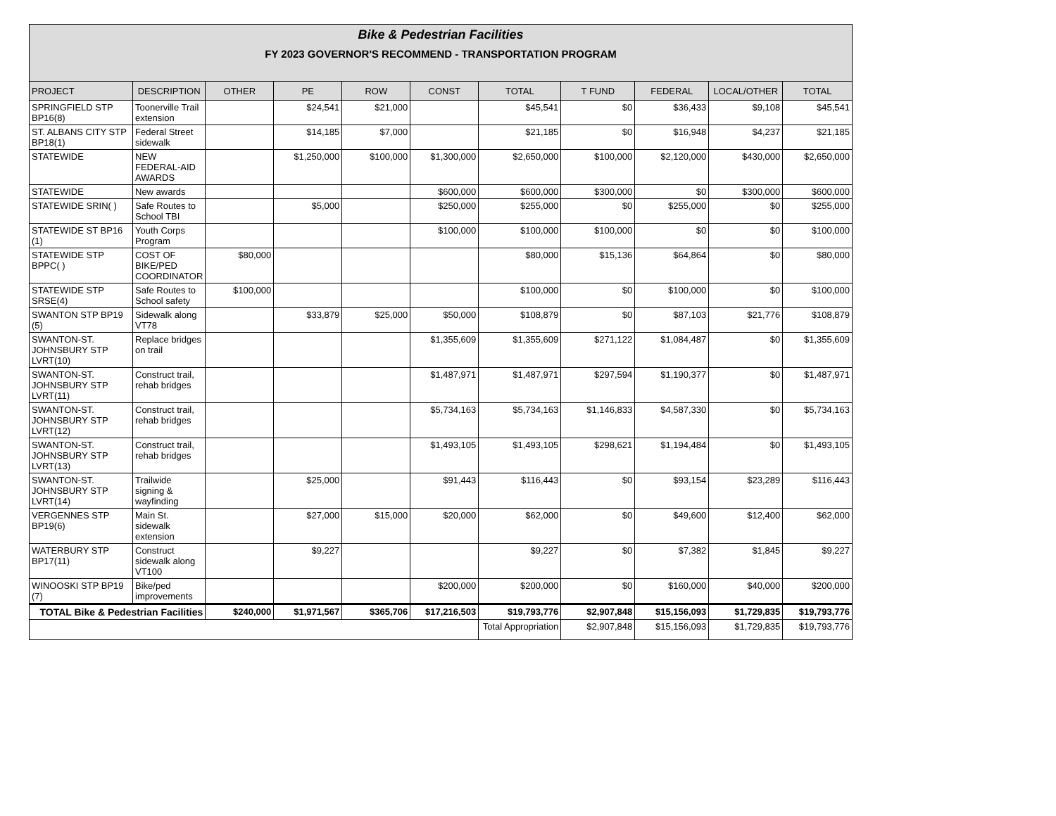Bike & Pedestrian Facilities
FY 2023 GOVERNOR'S RECOMMEND - TRANSPORTATION PROGRAM
| PROJECT | DESCRIPTION | OTHER | PE | ROW | CONST | TOTAL | T FUND | FEDERAL | LOCAL/OTHER | TOTAL |
| --- | --- | --- | --- | --- | --- | --- | --- | --- | --- | --- |
| SPRINGFIELD STP BP16(8) | Toonerville Trail extension | | $24,541 | $21,000 | | $45,541 | $0 | $36,433 | $9,108 | $45,541 |
| ST. ALBANS CITY STP BP18(1) | Federal Street sidewalk | | $14,185 | $7,000 | | $21,185 | $0 | $16,948 | $4,237 | $21,185 |
| STATEWIDE | NEW FEDERAL-AID AWARDS | | $1,250,000 | $100,000 | $1,300,000 | $2,650,000 | $100,000 | $2,120,000 | $430,000 | $2,650,000 |
| STATEWIDE | New awards | | | | $600,000 | $600,000 | $300,000 | $0 | $300,000 | $600,000 |
| STATEWIDE SRIN( ) | Safe Routes to School TBI | | $5,000 | | $250,000 | $255,000 | $0 | $255,000 | $0 | $255,000 |
| STATEWIDE ST BP16 (1) | Youth Corps Program | | | | $100,000 | $100,000 | $100,000 | $0 | $0 | $100,000 |
| STATEWIDE STP BPPC( ) | COST OF BIKE/PED COORDINATOR | $80,000 | | | | $80,000 | $15,136 | $64,864 | $0 | $80,000 |
| STATEWIDE STP SRSE(4) | Safe Routes to School safety | $100,000 | | | | $100,000 | $0 | $100,000 | $0 | $100,000 |
| SWANTON STP BP19 (5) | Sidewalk along VT78 | | $33,879 | $25,000 | $50,000 | $108,879 | $0 | $87,103 | $21,776 | $108,879 |
| SWANTON-ST. JOHNSBURY STP LVRT(10) | Replace bridges on trail | | | | $1,355,609 | $1,355,609 | $271,122 | $1,084,487 | $0 | $1,355,609 |
| SWANTON-ST. JOHNSBURY STP LVRT(11) | Construct trail, rehab bridges | | | | $1,487,971 | $1,487,971 | $297,594 | $1,190,377 | $0 | $1,487,971 |
| SWANTON-ST. JOHNSBURY STP LVRT(12) | Construct trail, rehab bridges | | | | $5,734,163 | $5,734,163 | $1,146,833 | $4,587,330 | $0 | $5,734,163 |
| SWANTON-ST. JOHNSBURY STP LVRT(13) | Construct trail, rehab bridges | | | | $1,493,105 | $1,493,105 | $298,621 | $1,194,484 | $0 | $1,493,105 |
| SWANTON-ST. JOHNSBURY STP LVRT(14) | Trailwide signing & wayfinding | | $25,000 | | $91,443 | $116,443 | $0 | $93,154 | $23,289 | $116,443 |
| VERGENNES STP BP19(6) | Main St. sidewalk extension | | $27,000 | $15,000 | $20,000 | $62,000 | $0 | $49,600 | $12,400 | $62,000 |
| WATERBURY STP BP17(11) | Construct sidewalk along VT100 | | $9,227 | | | $9,227 | $0 | $7,382 | $1,845 | $9,227 |
| WINOOSKI STP BP19 (7) | Bike/ped improvements | | | | $200,000 | $200,000 | $0 | $160,000 | $40,000 | $200,000 |
| TOTAL Bike & Pedestrian Facilities | | $240,000 | $1,971,567 | $365,706 | $17,216,503 | $19,793,776 | $2,907,848 | $15,156,093 | $1,729,835 | $19,793,776 |
| | | | | | | Total Appropriation | $2,907,848 | $15,156,093 | $1,729,835 | $19,793,776 |